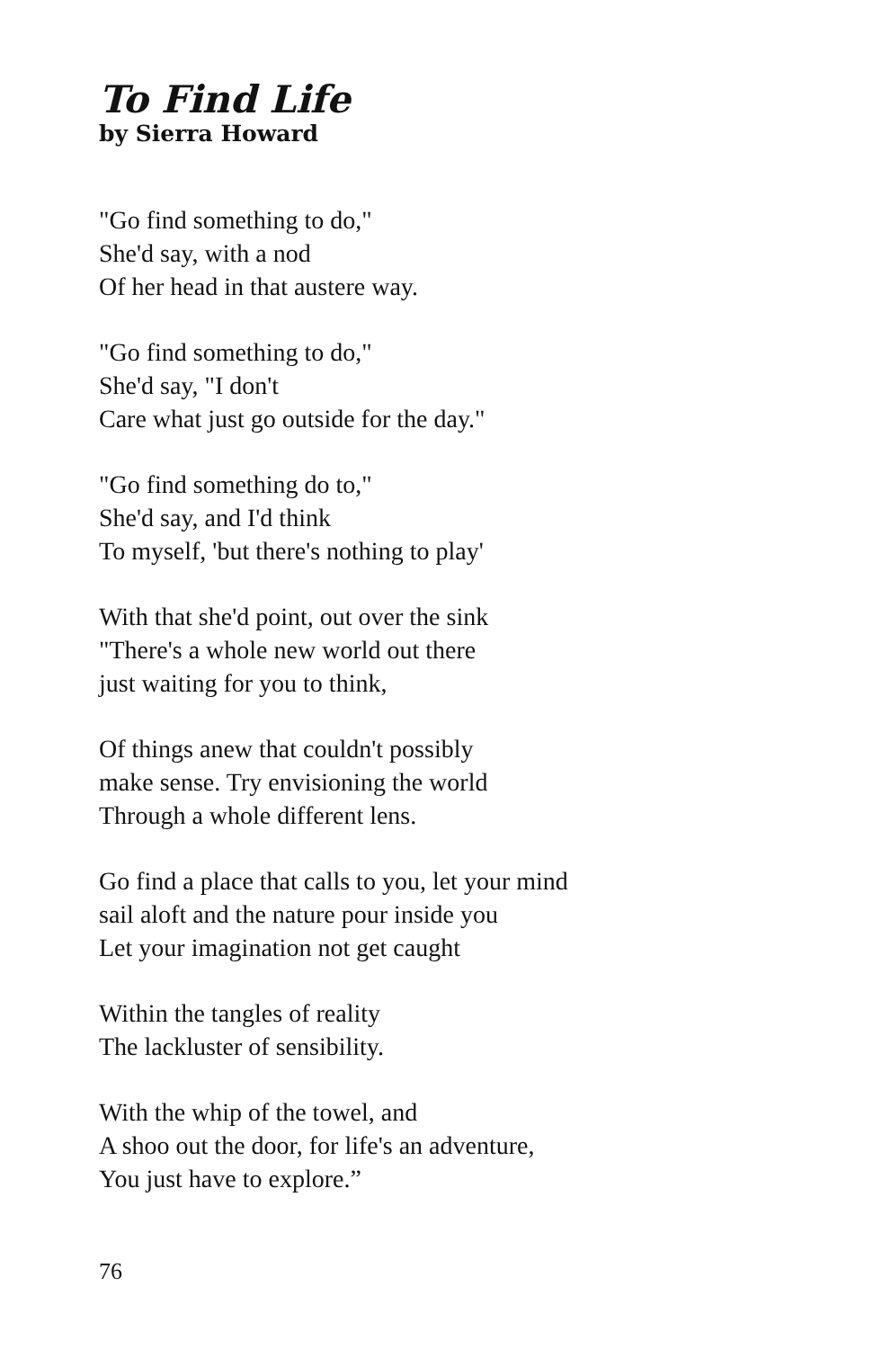To Find Life
by Sierra Howard
"Go find something to do,"
She'd say, with a nod
Of her head in that austere way.
"Go find something to do,"
She'd say, "I don't
Care what just go outside for the day."
"Go find something do to,"
She'd say, and I'd think
To myself, 'but there's nothing to play'
With that she'd point, out over the sink
"There's a whole new world out there
just waiting for you to think,
Of things anew that couldn't possibly
make sense. Try envisioning the world
Through a whole different lens.
Go find a place that calls to you, let your mind
sail aloft and the nature pour inside you
Let your imagination not get caught
Within the tangles of reality
The lackluster of sensibility.
With the whip of the towel, and
A shoo out the door, for life's an adventure,
You just have to explore.”
76